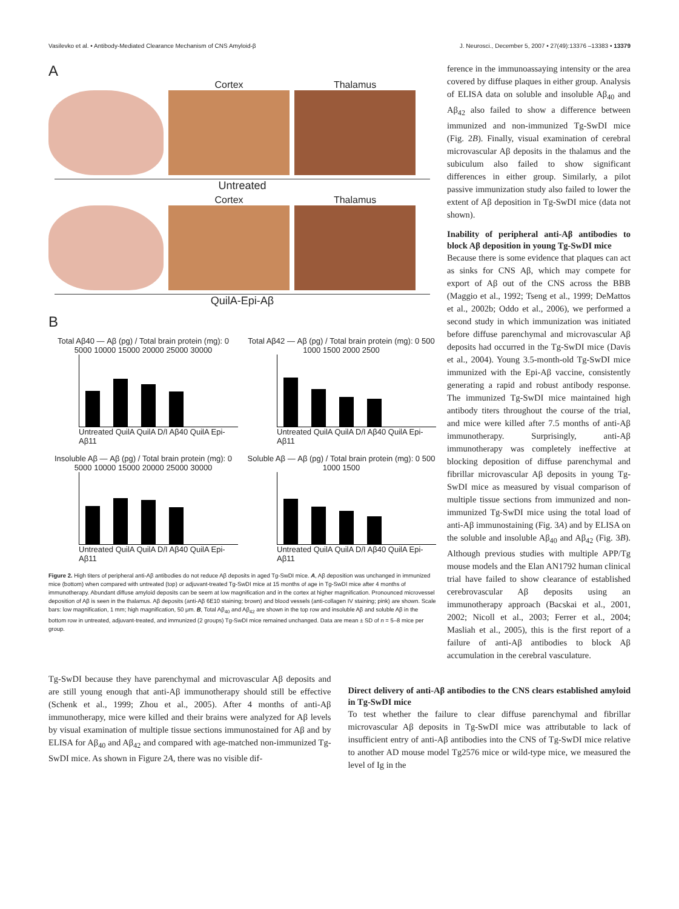Vasilevko et al. • Antibody-Mediated Clearance Mechanism of CNS Amyloid-β J. Neurosci., December 5, 2007 • 27(49):13376 –13383 • 13379
A
Cortex
Thalamus
Untreated
Cortex
Thalamus
QuilA-Epi-Aβ
B
Total Aβ40 — Aβ (pg) / Total brain protein (mg): 0 5000 10000 15000 20000 25000 30000
Untreated QuilA QuilA D/I Aβ40 QuilA Epi-Aβ11
Total Aβ42 — Aβ (pg) / Total brain protein (mg): 0 500 1000 1500 2000 2500
Untreated QuilA QuilA D/I Aβ40 QuilA Epi-Aβ11
Insoluble Aβ — Aβ (pg) / Total brain protein (mg): 0 5000 10000 15000 20000 25000 30000
Untreated QuilA QuilA D/I Aβ40 QuilA Epi-Aβ11
Soluble Aβ — Aβ (pg) / Total brain protein (mg): 0 500 1000 1500
Untreated QuilA QuilA D/I Aβ40 QuilA Epi-Aβ11
Figure 2. High titers of peripheral anti-Aβ antibodies do not reduce Aβ deposits in aged Tg-SwDI mice. A, Aβ deposition was unchanged in immunized mice (bottom) when compared with untreated (top) or adjuvant-treated Tg-SwDI mice at 15 months of age in Tg-SwDI mice after 4 months of immunotherapy. Abundant diffuse amyloid deposits can be seem at low magnification and in the cortex at higher magnification. Pronounced microvessel deposition of Aβ is seen in the thalamus. Aβ deposits (anti-Aβ 6E10 staining; brown) and blood vessels (anti-collagen IV staining; pink) are shown. Scale bars: low magnification, 1 mm; high magnification, 50 μm. B, Total Aβ<sub>40</sub> and Aβ<sub>42</sub> are shown in the top row and insoluble Aβ and soluble Aβ in the bottom row in untreated, adjuvant-treated, and immunized (2 groups) Tg-SwDI mice remained unchanged. Data are mean ± SD of n = 5–8 mice per group.
ference in the immunoassaying intensity or the area covered by diffuse plaques in either group. Analysis of ELISA data on soluble and insoluble Aβ<sub>40</sub> and Aβ<sub>42</sub> also failed to show a difference between immunized and non-immunized Tg-SwDI mice (Fig. 2B). Finally, visual examination of cerebral microvascular Aβ deposits in the thalamus and the subiculum also failed to show significant differences in either group. Similarly, a pilot passive immunization study also failed to lower the extent of Aβ deposition in Tg-SwDI mice (data not shown).
Inability of peripheral anti-Aβ antibodies to block Aβ deposition in young Tg-SwDI mice
Because there is some evidence that plaques can act as sinks for CNS Aβ, which may compete for export of Aβ out of the CNS across the BBB (Maggio et al., 1992; Tseng et al., 1999; DeMattos et al., 2002b; Oddo et al., 2006), we performed a second study in which immunization was initiated before diffuse parenchymal and microvascular Aβ deposits had occurred in the Tg-SwDI mice (Davis et al., 2004). Young 3.5-month-old Tg-SwDI mice immunized with the Epi-Aβ vaccine, consistently generating a rapid and robust antibody response. The immunized Tg-SwDI mice maintained high antibody titers throughout the course of the trial, and mice were killed after 7.5 months of anti-Aβ immunotherapy. Surprisingly, anti-Aβ immunotherapy was completely ineffective at blocking deposition of diffuse parenchymal and fibrillar microvascular Aβ deposits in young Tg-SwDI mice as measured by visual comparison of multiple tissue sections from immunized and non-immunized Tg-SwDI mice using the total load of anti-Aβ immunostaining (Fig. 3A) and by ELISA on the soluble and insoluble Aβ<sub>40</sub> and Aβ<sub>42</sub> (Fig. 3B). Although previous studies with multiple APP/Tg mouse models and the Elan AN1792 human clinical trial have failed to show clearance of established cerebrovascular Aβ deposits using an immunotherapy approach (Bacskai et al., 2001, 2002; Nicoll et al., 2003; Ferrer et al., 2004; Masliah et al., 2005), this is the first report of a failure of anti-Aβ antibodies to block Aβ accumulation in the cerebral vasculature.
Tg-SwDI because they have parenchymal and microvascular Aβ deposits and are still young enough that anti-Aβ immunotherapy should still be effective (Schenk et al., 1999; Zhou et al., 2005). After 4 months of anti-Aβ immunotherapy, mice were killed and their brains were analyzed for Aβ levels by visual examination of multiple tissue sections immunostained for Aβ and by ELISA for Aβ<sub>40</sub> and Aβ<sub>42</sub> and compared with age-matched non-immunized Tg-SwDI mice. As shown in Figure 2A, there was no visible dif-
Direct delivery of anti-Aβ antibodies to the CNS clears established amyloid in Tg-SwDI mice
To test whether the failure to clear diffuse parenchymal and fibrillar microvascular Aβ deposits in Tg-SwDI mice was attributable to lack of insufficient entry of anti-Aβ antibodies into the CNS of Tg-SwDI mice relative to another AD mouse model Tg2576 mice or wild-type mice, we measured the level of Ig in the